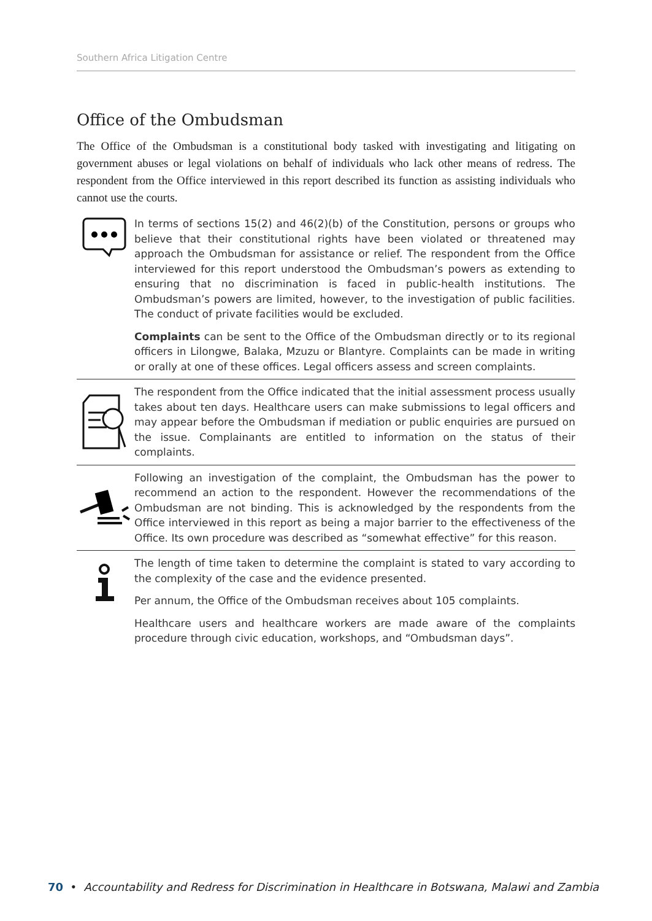Southern Africa Litigation Centre
Office of the Ombudsman
The Office of the Ombudsman is a constitutional body tasked with investigating and litigating on government abuses or legal violations on behalf of individuals who lack other means of redress. The respondent from the Office interviewed in this report described its function as assisting individuals who cannot use the courts.
In terms of sections 15(2) and 46(2)(b) of the Constitution, persons or groups who believe that their constitutional rights have been violated or threatened may approach the Ombudsman for assistance or relief. The respondent from the Office interviewed for this report understood the Ombudsman’s powers as extending to ensuring that no discrimination is faced in public-health institutions. The Ombudsman’s powers are limited, however, to the investigation of public facilities. The conduct of private facilities would be excluded.
Complaints can be sent to the Office of the Ombudsman directly or to its regional officers in Lilongwe, Balaka, Mzuzu or Blantyre. Complaints can be made in writing or orally at one of these offices. Legal officers assess and screen complaints.
The respondent from the Office indicated that the initial assessment process usually takes about ten days. Healthcare users can make submissions to legal officers and may appear before the Ombudsman if mediation or public enquiries are pursued on the issue. Complainants are entitled to information on the status of their complaints.
Following an investigation of the complaint, the Ombudsman has the power to recommend an action to the respondent. However the recommendations of the Ombudsman are not binding. This is acknowledged by the respondents from the Office interviewed in this report as being a major barrier to the effectiveness of the Office. Its own procedure was described as “somewhat effective” for this reason.
The length of time taken to determine the complaint is stated to vary according to the complexity of the case and the evidence presented.
Per annum, the Office of the Ombudsman receives about 105 complaints.
Healthcare users and healthcare workers are made aware of the complaints procedure through civic education, workshops, and “Ombudsman days”.
70 • Accountability and Redress for Discrimination in Healthcare in Botswana, Malawi and Zambia